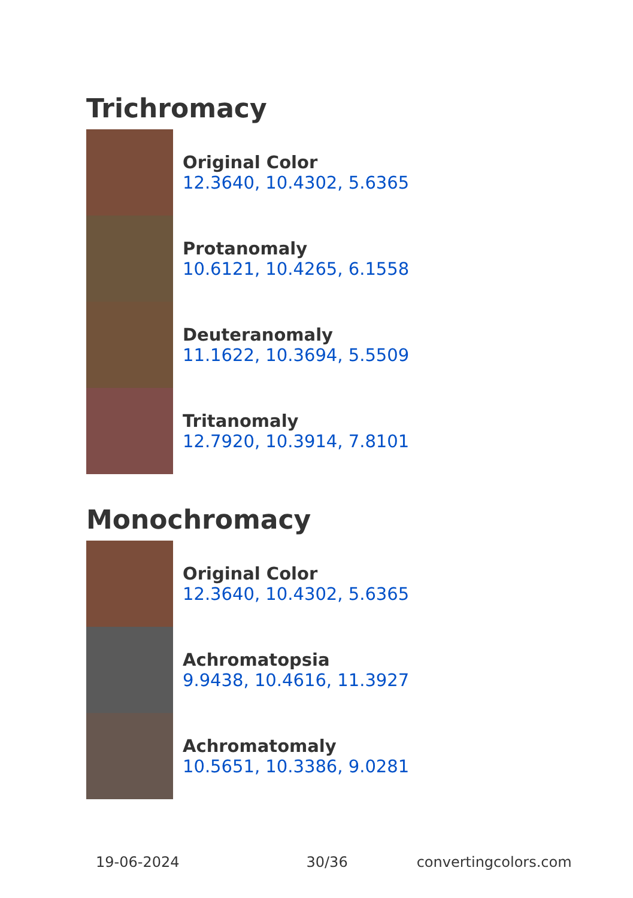Trichromacy
Original Color
12.3640, 10.4302, 5.6365
Protanomaly
10.6121, 10.4265, 6.1558
Deuteranomaly
11.1622, 10.3694, 5.5509
Tritanomaly
12.7920, 10.3914, 7.8101
Monochromacy
Original Color
12.3640, 10.4302, 5.6365
Achromatopsia
9.9438, 10.4616, 11.3927
Achromatomaly
10.5651, 10.3386, 9.0281
19-06-2024 30/36 convertingcolors.com